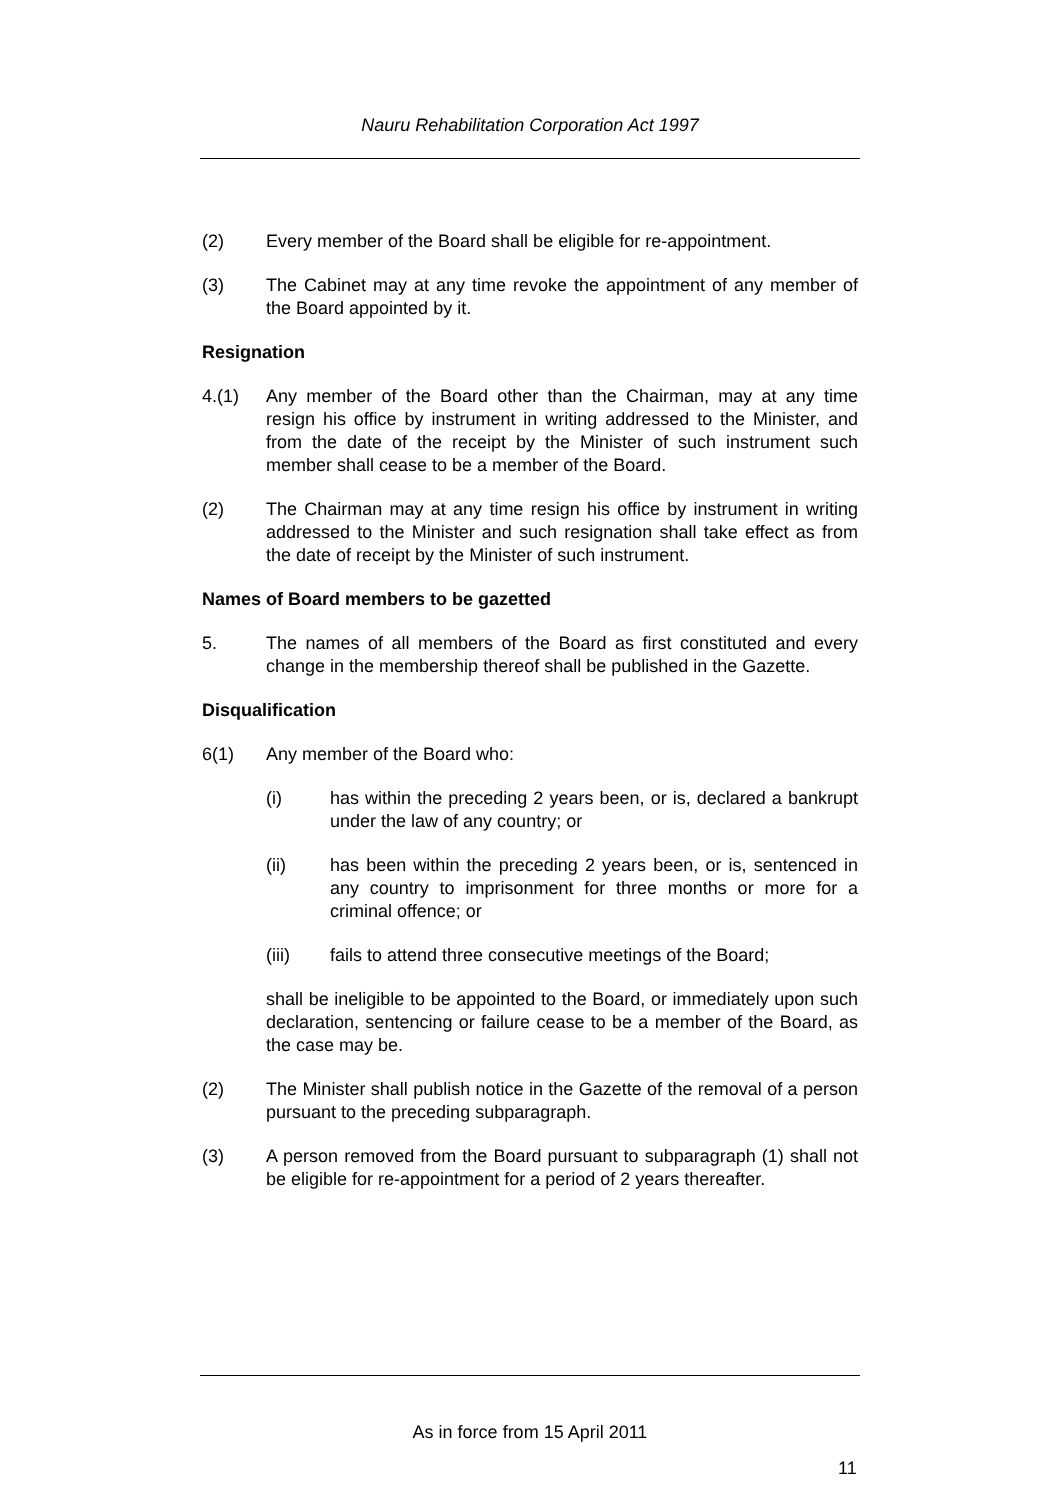Nauru Rehabilitation Corporation Act 1997
(2) Every member of the Board shall be eligible for re-appointment.
(3) The Cabinet may at any time revoke the appointment of any member of the Board appointed by it.
Resignation
4.(1) Any member of the Board other than the Chairman, may at any time resign his office by instrument in writing addressed to the Minister, and from the date of the receipt by the Minister of such instrument such member shall cease to be a member of the Board.
(2) The Chairman may at any time resign his office by instrument in writing addressed to the Minister and such resignation shall take effect as from the date of receipt by the Minister of such instrument.
Names of Board members to be gazetted
5. The names of all members of the Board as first constituted and every change in the membership thereof shall be published in the Gazette.
Disqualification
6(1) Any member of the Board who:
(i) has within the preceding 2 years been, or is, declared a bankrupt under the law of any country; or
(ii) has been within the preceding 2 years been, or is, sentenced in any country to imprisonment for three months or more for a criminal offence; or
(iii) fails to attend three consecutive meetings of the Board;
shall be ineligible to be appointed to the Board, or immediately upon such declaration, sentencing or failure cease to be a member of the Board, as the case may be.
(2) The Minister shall publish notice in the Gazette of the removal of a person pursuant to the preceding subparagraph.
(3) A person removed from the Board pursuant to subparagraph (1) shall not be eligible for re-appointment for a period of 2 years thereafter.
As in force from 15 April 2011
11